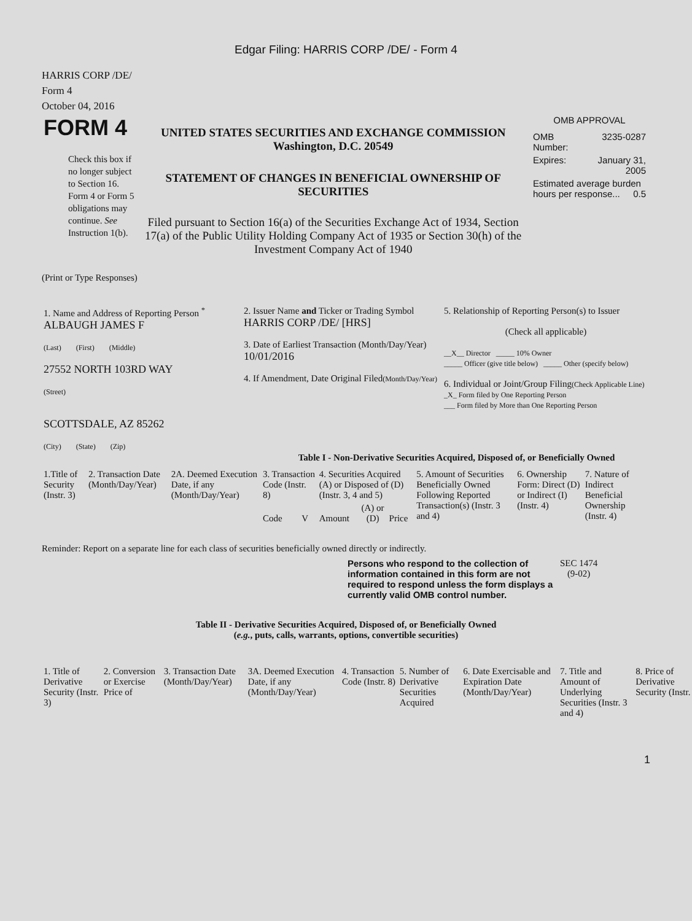Edgar Filing: HARRIS CORP /DE/ - Form 4
HARRIS CORP /DE/
Form 4
October 04, 2016
| FORM 4 Check this box if no longer subject to Section 16. Form 4 or Form 5 obligations may continue. See Instruction 1(b). | UNITED STATES SECURITIES AND EXCHANGE COMMISSION Washington, D.C. 20549 STATEMENT OF CHANGES IN BENEFICIAL OWNERSHIP OF SECURITIES Filed pursuant to Section 16(a) of the Securities Exchange Act of 1934, Section 17(a) of the Public Utility Holding Company Act of 1935 or Section 30(h) of the Investment Company Act of 1940 | OMB APPROVAL / OMB Number: / 3235-0287 / / Expires: / January 31, 2005 / / Estimated average burden hours per response... 0.5 / / |
(Print or Type Responses)
| 1. Name and Address of Reporting Person <sup>*</sup> ALBAUGH JAMES F (Last) (First) (Middle) 27552 NORTH 103RD WAY (Street) SCOTTSDALE, AZ 85262 (City) (State) (Zip) | 2. Issuer Name and Ticker or Trading Symbol HARRIS CORP /DE/ [HRS] 3. Date of Earliest Transaction (Month/Day/Year) 10/01/2016 4. If Amendment, Date Original Filed (Month/Day/Year) | 5. Relationship of Reporting Person(s) to Issuer (Check all applicable) __X__ Director _____ 10% Owner _____ Officer (give title below) _____ Other (specify below) 6. Individual or Joint/Group Filing (Check Applicable Line) _X_ Form filed by One Reporting Person ___ Form filed by More than One Reporting Person |
Table I - Non-Derivative Securities Acquired, Disposed of, or Beneficially Owned
| 1.Title of Security (Instr. 3) | 2. Transaction Date (Month/Day/Year) | 2A. Deemed Execution Date, if any (Month/Day/Year) | 3. Transaction Code (Instr. 8) | | 4. Securities Acquired (A) or Disposed of (D) (Instr. 3, 4 and 5) | | | 5. Amount of Securities Beneficially Owned Following Reported Transaction(s) (Instr. 3 and 4) | 6. Ownership Form: Direct (D) or Indirect (I) (Instr. 4) | 7. Nature of Indirect Beneficial Ownership (Instr. 4) |
| --- | --- | --- | --- | --- | --- | --- | --- | --- | --- | --- |
| | | | Code | V | Amount | (A) or (D) | Price | | | |
Reminder: Report on a separate line for each class of securities beneficially owned directly or indirectly.
| Persons who respond to the collection of information contained in this form are not required to respond unless the form displays a currently valid OMB control number. | SEC 1474 (9-02) |
Table II - Derivative Securities Acquired, Disposed of, or Beneficially Owned
(e.g., puts, calls, warrants, options, convertible securities)
| 1. Title of Derivative Security (Instr. 3) | 2. Conversion or Exercise Price of | 3. Transaction Date (Month/Day/Year) | 3A. Deemed Execution Date, if any (Month/Day/Year) | 4. Transaction Code (Instr. 8) | 5. Number of Derivative Securities Acquired | 6. Date Exercisable and Expiration Date (Month/Day/Year) | 7. Title and Amount of Underlying Securities (Instr. 3 and 4) | 8. Price of Derivative Security (Instr. |
| --- | --- | --- | --- | --- | --- | --- | --- | --- |
1